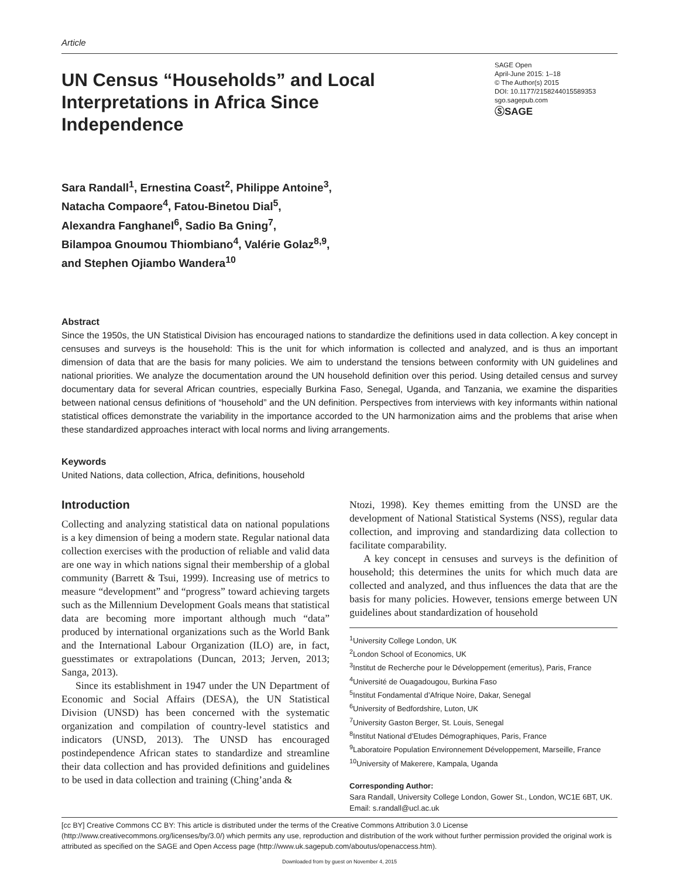Article
UN Census “Households” and Local Interpretations in Africa Since Independence
SAGE Open
April-June 2015: 1–18
© The Author(s) 2015
DOI: 10.1177/2158244015589353
sgo.sagepub.com
ⓈSAGE
Sara Randall<sup>1</sup>, Ernestina Coast<sup>2</sup>, Philippe Antoine<sup>3</sup>,
Natacha Compaore<sup>4</sup>, Fatou-Binetou Dial<sup>5</sup>,
Alexandra Fanghanel<sup>6</sup>, Sadio Ba Gning<sup>7</sup>,
Bilampoa Gnoumou Thiombiano<sup>4</sup>, Valérie Golaz<sup>8,9</sup>,
and Stephen Ojiambo Wandera<sup>10</sup>
Abstract
Since the 1950s, the UN Statistical Division has encouraged nations to standardize the definitions used in data collection. A key concept in censuses and surveys is the household: This is the unit for which information is collected and analyzed, and is thus an important dimension of data that are the basis for many policies. We aim to understand the tensions between conformity with UN guidelines and national priorities. We analyze the documentation around the UN household definition over this period. Using detailed census and survey documentary data for several African countries, especially Burkina Faso, Senegal, Uganda, and Tanzania, we examine the disparities between national census definitions of “household” and the UN definition. Perspectives from interviews with key informants within national statistical offices demonstrate the variability in the importance accorded to the UN harmonization aims and the problems that arise when these standardized approaches interact with local norms and living arrangements.
Keywords
United Nations, data collection, Africa, definitions, household
Introduction
Collecting and analyzing statistical data on national populations is a key dimension of being a modern state. Regular national data collection exercises with the production of reliable and valid data are one way in which nations signal their membership of a global community (Barrett & Tsui, 1999). Increasing use of metrics to measure “development” and “progress” toward achieving targets such as the Millennium Development Goals means that statistical data are becoming more important although much “data” produced by international organizations such as the World Bank and the International Labour Organization (ILO) are, in fact, guesstimates or extrapolations (Duncan, 2013; Jerven, 2013; Sanga, 2013).
Since its establishment in 1947 under the UN Department of Economic and Social Affairs (DESA), the UN Statistical Division (UNSD) has been concerned with the systematic organization and compilation of country-level statistics and indicators (UNSD, 2013). The UNSD has encouraged postindependence African states to standardize and streamline their data collection and has provided definitions and guidelines to be used in data collection and training (Ching’anda &
Ntozi, 1998). Key themes emitting from the UNSD are the development of National Statistical Systems (NSS), regular data collection, and improving and standardizing data collection to facilitate comparability.
A key concept in censuses and surveys is the definition of household; this determines the units for which much data are collected and analyzed, and thus influences the data that are the basis for many policies. However, tensions emerge between UN guidelines about standardization of household
<sup>1</sup> University College London, UK
<sup>2</sup> London School of Economics, UK
<sup>3</sup> Institut de Recherche pour le Développement (emeritus), Paris, France
<sup>4</sup> Université de Ouagadougou, Burkina Faso
<sup>5</sup> Institut Fondamental d’Afrique Noire, Dakar, Senegal
<sup>6</sup> University of Bedfordshire, Luton, UK
<sup>7</sup> University Gaston Berger, St. Louis, Senegal
<sup>8</sup> Institut National d’Etudes Démographiques, Paris, France
<sup>9</sup> Laboratoire Population Environnement Développement, Marseille, France
<sup>10</sup> University of Makerere, Kampala, Uganda
Corresponding Author:
Sara Randall, University College London, Gower St., London, WC1E 6BT, UK.
Email: s.randall@ucl.ac.uk
[cc BY] Creative Commons CC BY: This article is distributed under the terms of the Creative Commons Attribution 3.0 License (http://www.creativecommons.org/licenses/by/3.0/) which permits any use, reproduction and distribution of the work without further permission provided the original work is attributed as specified on the SAGE and Open Access page (http://www.uk.sagepub.com/aboutus/openaccess.htm).
Downloaded from by guest on November 4, 2015